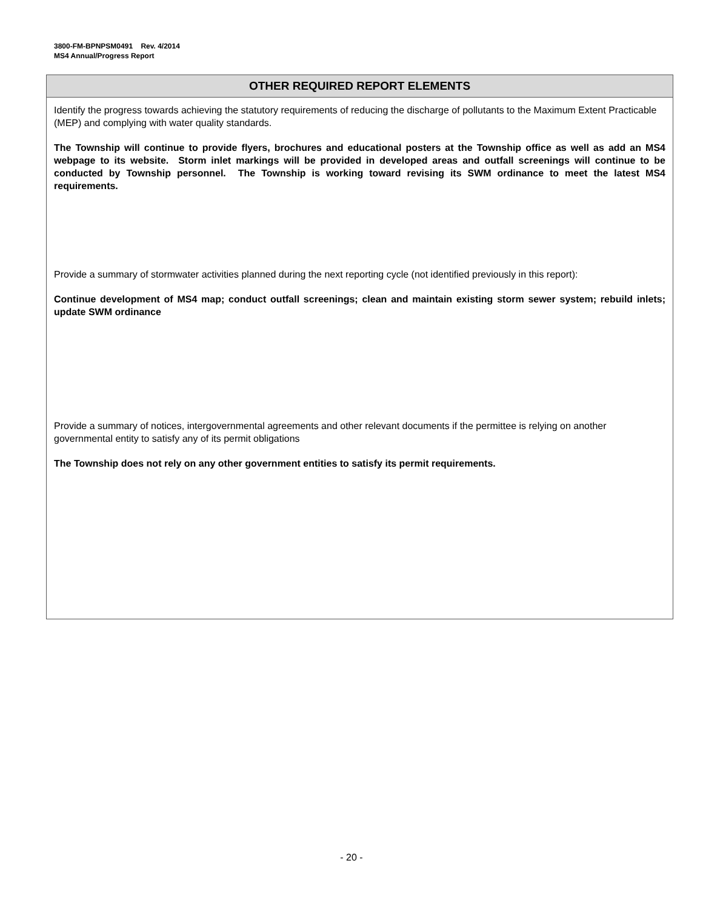3800-FM-BPNPSM0491 Rev. 4/2014
MS4 Annual/Progress Report
| OTHER REQUIRED REPORT ELEMENTS |
| --- |
| Identify the progress towards achieving the statutory requirements of reducing the discharge of pollutants to the Maximum Extent Practicable (MEP) and complying with water quality standards. The Township will continue to provide flyers, brochures and educational posters at the Township office as well as add an MS4 webpage to its website. Storm inlet markings will be provided in developed areas and outfall screenings will continue to be conducted by Township personnel. The Township is working toward revising its SWM ordinance to meet the latest MS4 requirements. Provide a summary of stormwater activities planned during the next reporting cycle (not identified previously in this report): Continue development of MS4 map; conduct outfall screenings; clean and maintain existing storm sewer system; rebuild inlets; update SWM ordinance Provide a summary of notices, intergovernmental agreements and other relevant documents if the permittee is relying on another governmental entity to satisfy any of its permit obligations The Township does not rely on any other government entities to satisfy its permit requirements. |
- 20 -